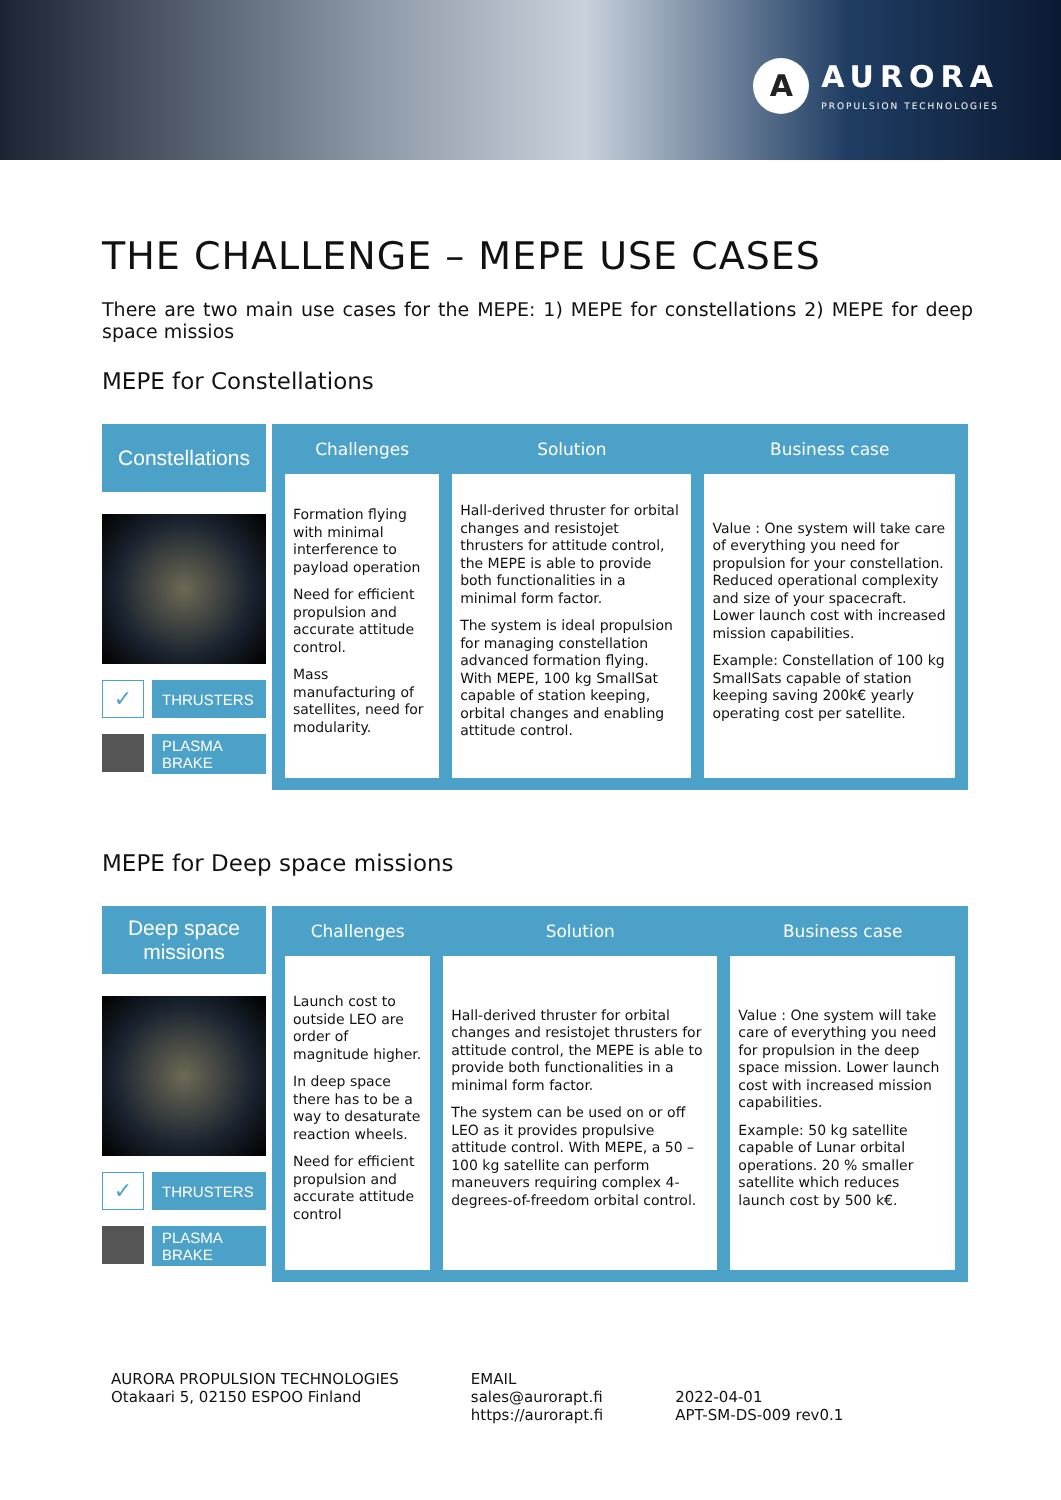A
AURORA
PROPULSION TECHNOLOGIES
THE CHALLENGE – MEPE USE CASES
There are two main use cases for the MEPE: 1) MEPE for constellations 2) MEPE for deep space missios
MEPE for Constellations
Constellations
✓
THRUSTERS
PLASMA BRAKE
| Challenges | Solution | Business case |
| --- | --- | --- |
| Formation flying with minimal interference to payload operation Need for efficient propulsion and accurate attitude control. Mass manufacturing of satellites, need for modularity. | Hall-derived thruster for orbital changes and resistojet thrusters for attitude control, the MEPE is able to provide both functionalities in a minimal form factor. The system is ideal propulsion for managing constellation advanced formation flying. With MEPE, 100 kg SmallSat capable of station keeping, orbital changes and enabling attitude control. | Value : One system will take care of everything you need for propulsion for your constellation. Reduced operational complexity and size of your spacecraft. Lower launch cost with increased mission capabilities. Example: Constellation of 100 kg SmallSats capable of station keeping saving 200k€ yearly operating cost per satellite. |
MEPE for Deep space missions
Deep space missions
✓
THRUSTERS
PLASMA BRAKE
| Challenges | Solution | Business case |
| --- | --- | --- |
| Launch cost to outside LEO are order of magnitude higher. In deep space there has to be a way to desaturate reaction wheels. Need for efficient propulsion and accurate attitude control | Hall-derived thruster for orbital changes and resistojet thrusters for attitude control, the MEPE is able to provide both functionalities in a minimal form factor. The system can be used on or off LEO as it provides propulsive attitude control. With MEPE, a 50 – 100 kg satellite can perform maneuvers requiring complex 4-degrees-of-freedom orbital control. | Value : One system will take care of everything you need for propulsion in the deep space mission. Lower launch cost with increased mission capabilities. Example: 50 kg satellite capable of Lunar orbital operations. 20 % smaller satellite which reduces launch cost by 500 k€. |
AURORA PROPULSION TECHNOLOGIES
Otakaari 5, 02150 ESPOO Finland
EMAIL
sales@aurorapt.fi
https://aurorapt.fi
2022-04-01
APT-SM-DS-009 rev0.1